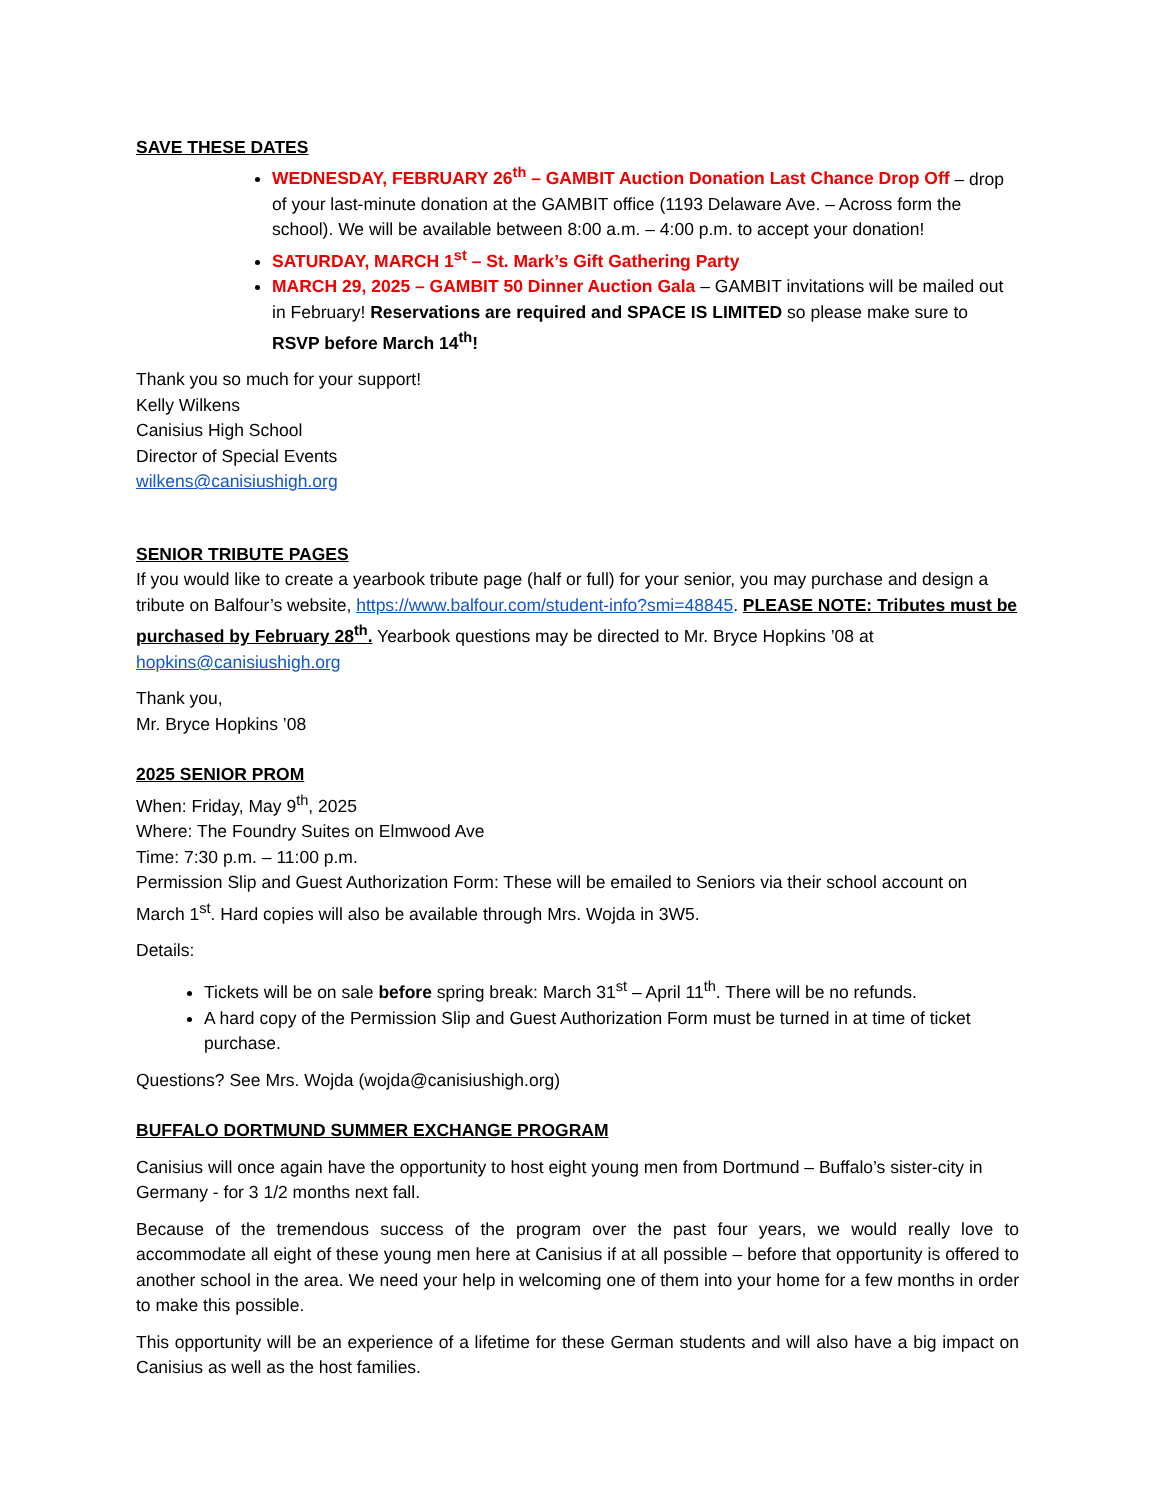SAVE THESE DATES
WEDNESDAY, FEBRUARY 26<sup>th</sup> – GAMBIT Auction Donation Last Chance Drop Off – drop of your last-minute donation at the GAMBIT office (1193 Delaware Ave. – Across form the school). We will be available between 8:00 a.m. – 4:00 p.m. to accept your donation!
SATURDAY, MARCH 1<sup>st</sup> – St. Mark’s Gift Gathering Party
MARCH 29, 2025 – GAMBIT 50 Dinner Auction Gala – GAMBIT invitations will be mailed out in February! Reservations are required and SPACE IS LIMITED so please make sure to RSVP before March 14<sup>th</sup>!
Thank you so much for your support!
Kelly Wilkens
Canisius High School
Director of Special Events
wilkens@canisiushigh.org
SENIOR TRIBUTE PAGES
If you would like to create a yearbook tribute page (half or full) for your senior, you may purchase and design a tribute on Balfour’s website, https://www.balfour.com/student-info?smi=48845. PLEASE NOTE: Tributes must be purchased by February 28<sup>th</sup>. Yearbook questions may be directed to Mr. Bryce Hopkins ’08 at hopkins@canisiushigh.org
Thank you,
Mr. Bryce Hopkins ’08
2025 SENIOR PROM
When: Friday, May 9<sup>th</sup>, 2025
Where: The Foundry Suites on Elmwood Ave
Time: 7:30 p.m. – 11:00 p.m.
Permission Slip and Guest Authorization Form: These will be emailed to Seniors via their school account on March 1<sup>st</sup>. Hard copies will also be available through Mrs. Wojda in 3W5.
Details:
Tickets will be on sale before spring break: March 31<sup>st</sup> – April 11<sup>th</sup>. There will be no refunds.
A hard copy of the Permission Slip and Guest Authorization Form must be turned in at time of ticket purchase.
Questions? See Mrs. Wojda (wojda@canisiushigh.org)
BUFFALO DORTMUND SUMMER EXCHANGE PROGRAM
Canisius will once again have the opportunity to host eight young men from Dortmund – Buffalo’s sister-city in Germany - for 3 1/2 months next fall.
Because of the tremendous success of the program over the past four years, we would really love to accommodate all eight of these young men here at Canisius if at all possible – before that opportunity is offered to another school in the area. We need your help in welcoming one of them into your home for a few months in order to make this possible.
This opportunity will be an experience of a lifetime for these German students and will also have a big impact on Canisius as well as the host families.